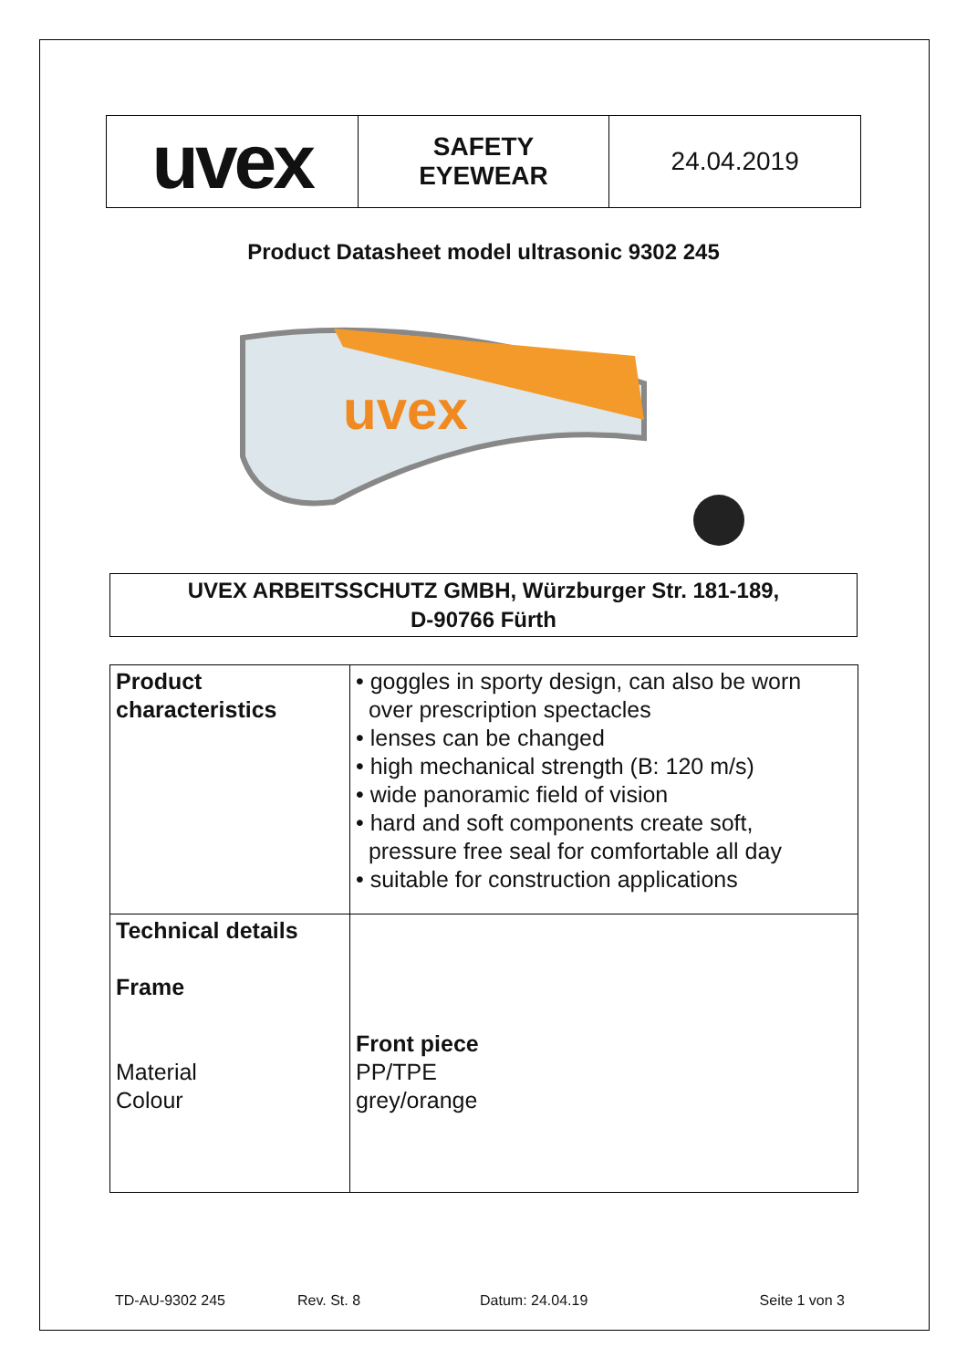| uvex | SAFETY EYEWEAR | 24.04.2019 |
Product Datasheet model ultrasonic 9302 245
uvex
UVEX ARBEITSSCHUTZ GMBH, Würzburger Str. 181-189,
D-90766 Fürth
| Product characteristics | • goggles in sporty design, can also be worn over prescription spectacles • lenses can be changed • high mechanical strength (B: 120 m/s) • wide panoramic field of vision • hard and soft components create soft, pressure free seal for comfortable all day • suitable for construction applications |
| Technical details Frame Material Colour | Front piece PP/TPE grey/orange |
TD-AU-9302 245 Rev. St. 8 Datum: 24.04.19 Seite 1 von 3